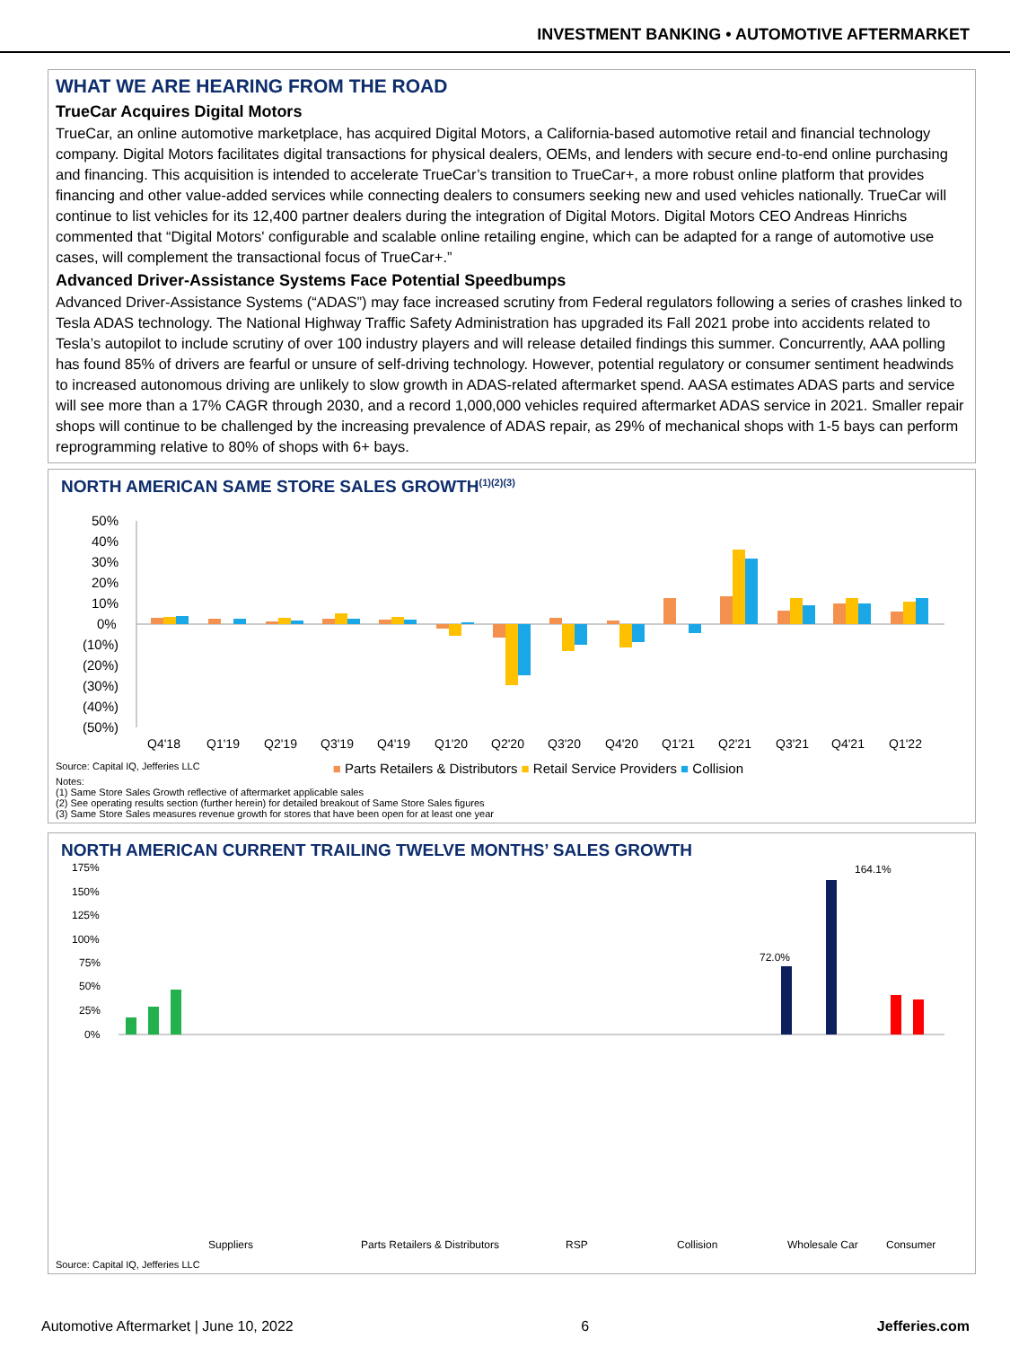INVESTMENT BANKING • AUTOMOTIVE AFTERMARKET
WHAT WE ARE HEARING FROM THE ROAD
TrueCar Acquires Digital Motors
TrueCar, an online automotive marketplace, has acquired Digital Motors, a California-based automotive retail and financial technology company. Digital Motors facilitates digital transactions for physical dealers, OEMs, and lenders with secure end-to-end online purchasing and financing. This acquisition is intended to accelerate TrueCar’s transition to TrueCar+, a more robust online platform that provides financing and other value-added services while connecting dealers to consumers seeking new and used vehicles nationally. TrueCar will continue to list vehicles for its 12,400 partner dealers during the integration of Digital Motors. Digital Motors CEO Andreas Hinrichs commented that “Digital Motors' configurable and scalable online retailing engine, which can be adapted for a range of automotive use cases, will complement the transactional focus of TrueCar+.”
Advanced Driver-Assistance Systems Face Potential Speedbumps
Advanced Driver-Assistance Systems (“ADAS”) may face increased scrutiny from Federal regulators following a series of crashes linked to Tesla ADAS technology. The National Highway Traffic Safety Administration has upgraded its Fall 2021 probe into accidents related to Tesla’s autopilot to include scrutiny of over 100 industry players and will release detailed findings this summer. Concurrently, AAA polling has found 85% of drivers are fearful or unsure of self-driving technology. However, potential regulatory or consumer sentiment headwinds to increased autonomous driving are unlikely to slow growth in ADAS-related aftermarket spend. AASA estimates ADAS parts and service will see more than a 17% CAGR through 2030, and a record 1,000,000 vehicles required aftermarket ADAS service in 2021. Smaller repair shops will continue to be challenged by the increasing prevalence of ADAS repair, as 29% of mechanical shops with 1-5 bays can perform reprogramming relative to 80% of shops with 6+ bays.
NORTH AMERICAN SAME STORE SALES GROWTH<sup>(1)(2)(3)</sup>
50%
40%
30%
20%
10%
0%
(10%)
(20%)
(30%)
(40%)
(50%)
Q4'18
Q1'19
Q2'19
Q3'19
Q4'19
Q1'20
Q2'20
Q3'20
Q4'20
Q1'21
Q2'21
Q3'21
Q4'21
Q1'22
Source: Capital IQ, Jefferies LLC ■ Parts Retailers & Distributors ■ Retail Service Providers ■ Collision
Notes:
(1) Same Store Sales Growth reflective of aftermarket applicable sales
(2) See operating results section (further herein) for detailed breakout of Same Store Sales figures
(3) Same Store Sales measures revenue growth for stores that have been open for at least one year
NORTH AMERICAN CURRENT TRAILING TWELVE MONTHS’ SALES GROWTH
175%
150%
125%
100%
75%
50%
25%
0%
Suppliers
Parts Retailers & Distributors
RSP
Collision
Wholesale Car
Consumer
164.1%
72.0%
Source: Capital IQ, Jefferies LLC
Automotive Aftermarket | June 10, 2022 6 Jefferies.com